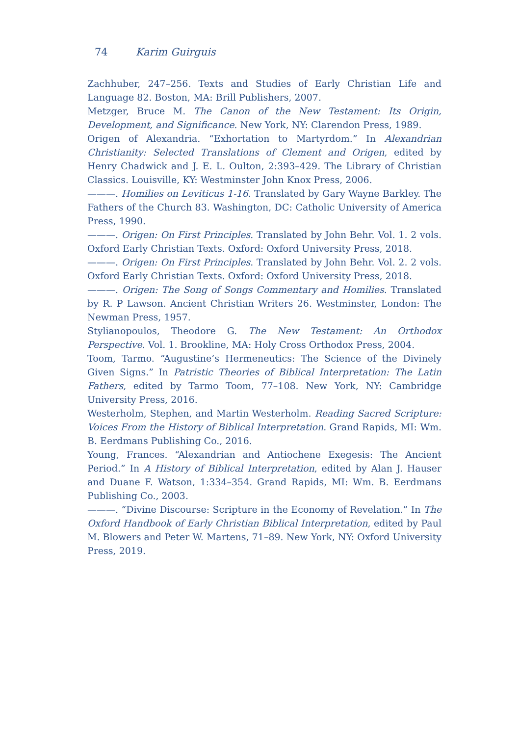74 Karim Guirguis
Zachhuber, 247–256. Texts and Studies of Early Christian Life and Language 82. Boston, MA: Brill Publishers, 2007.
Metzger, Bruce M. The Canon of the New Testament: Its Origin, Development, and Significance. New York, NY: Clarendon Press, 1989.
Origen of Alexandria. “Exhortation to Martyrdom.” In Alexandrian Christianity: Selected Translations of Clement and Origen, edited by Henry Chadwick and J. E. L. Oulton, 2:393–429. The Library of Christian Classics. Louisville, KY: Westminster John Knox Press, 2006.
———. Homilies on Leviticus 1-16. Translated by Gary Wayne Barkley. The Fathers of the Church 83. Washington, DC: Catholic University of America Press, 1990.
———. Origen: On First Principles. Translated by John Behr. Vol. 1. 2 vols. Oxford Early Christian Texts. Oxford: Oxford University Press, 2018.
———. Origen: On First Principles. Translated by John Behr. Vol. 2. 2 vols. Oxford Early Christian Texts. Oxford: Oxford University Press, 2018.
———. Origen: The Song of Songs Commentary and Homilies. Translated by R. P Lawson. Ancient Christian Writers 26. Westminster, London: The Newman Press, 1957.
Stylianopoulos, Theodore G. The New Testament: An Orthodox Perspective. Vol. 1. Brookline, MA: Holy Cross Orthodox Press, 2004.
Toom, Tarmo. “Augustine’s Hermeneutics: The Science of the Divinely Given Signs.” In Patristic Theories of Biblical Interpretation: The Latin Fathers, edited by Tarmo Toom, 77–108. New York, NY: Cambridge University Press, 2016.
Westerholm, Stephen, and Martin Westerholm. Reading Sacred Scripture: Voices From the History of Biblical Interpretation. Grand Rapids, MI: Wm. B. Eerdmans Publishing Co., 2016.
Young, Frances. “Alexandrian and Antiochene Exegesis: The Ancient Period.” In A History of Biblical Interpretation, edited by Alan J. Hauser and Duane F. Watson, 1:334–354. Grand Rapids, MI: Wm. B. Eerdmans Publishing Co., 2003.
———. “Divine Discourse: Scripture in the Economy of Revelation.” In The Oxford Handbook of Early Christian Biblical Interpretation, edited by Paul M. Blowers and Peter W. Martens, 71–89. New York, NY: Oxford University Press, 2019.